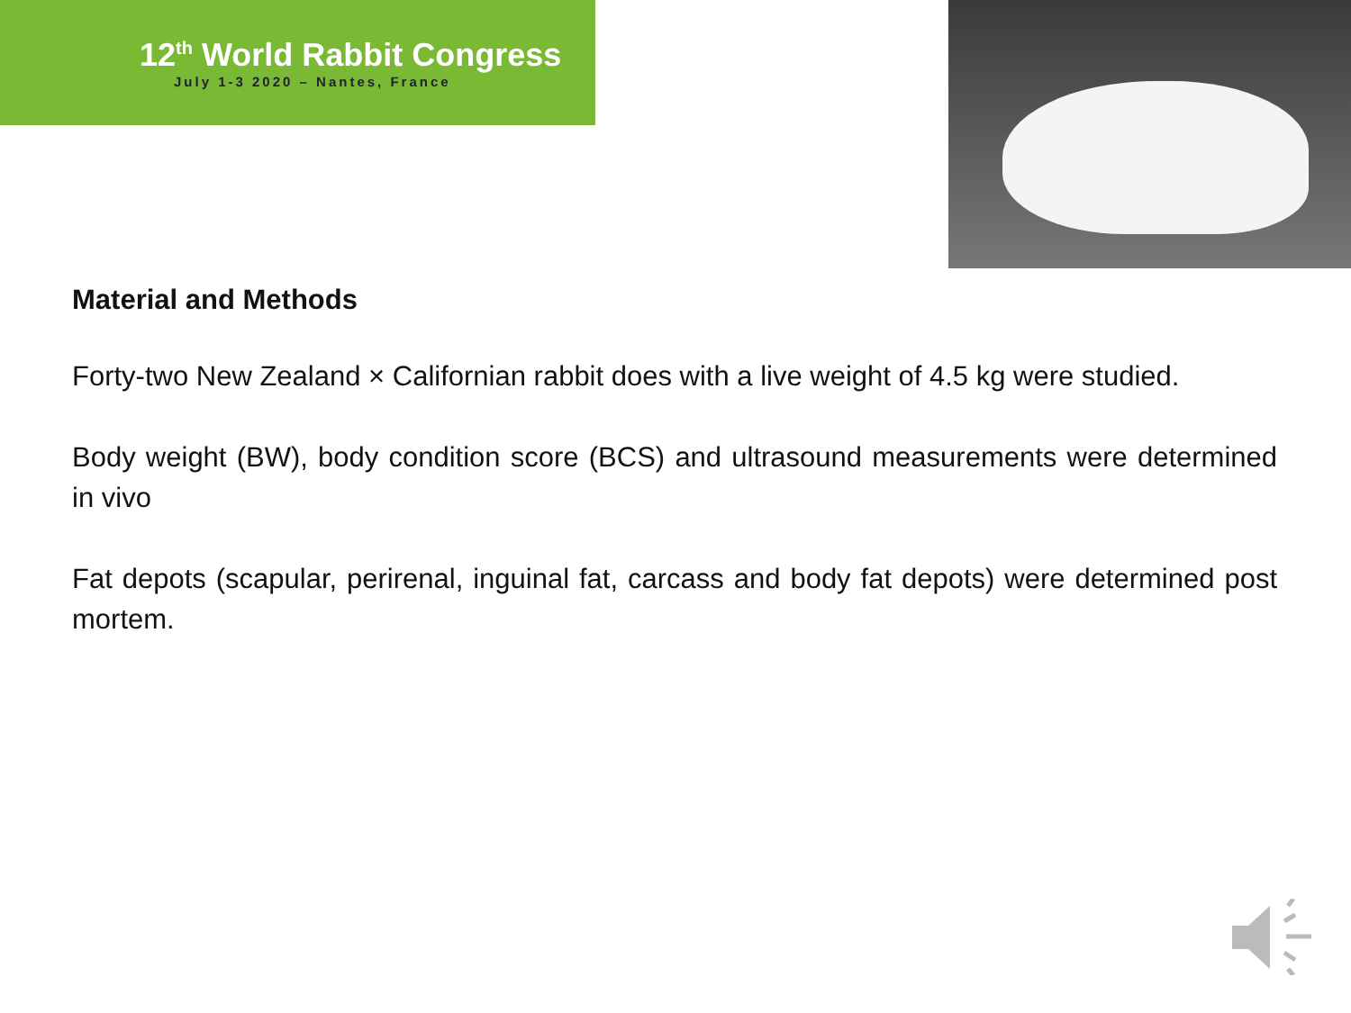12<sup>th</sup> World Rabbit Congress
July 1-3 2020 – Nantes, France
Material and Methods
Forty-two New Zealand × Californian rabbit does with a live weight of 4.5 kg were studied.
Body weight (BW), body condition score (BCS) and ultrasound measurements were determined in vivo
Fat depots (scapular, perirenal, inguinal fat, carcass and body fat depots) were determined post mortem.